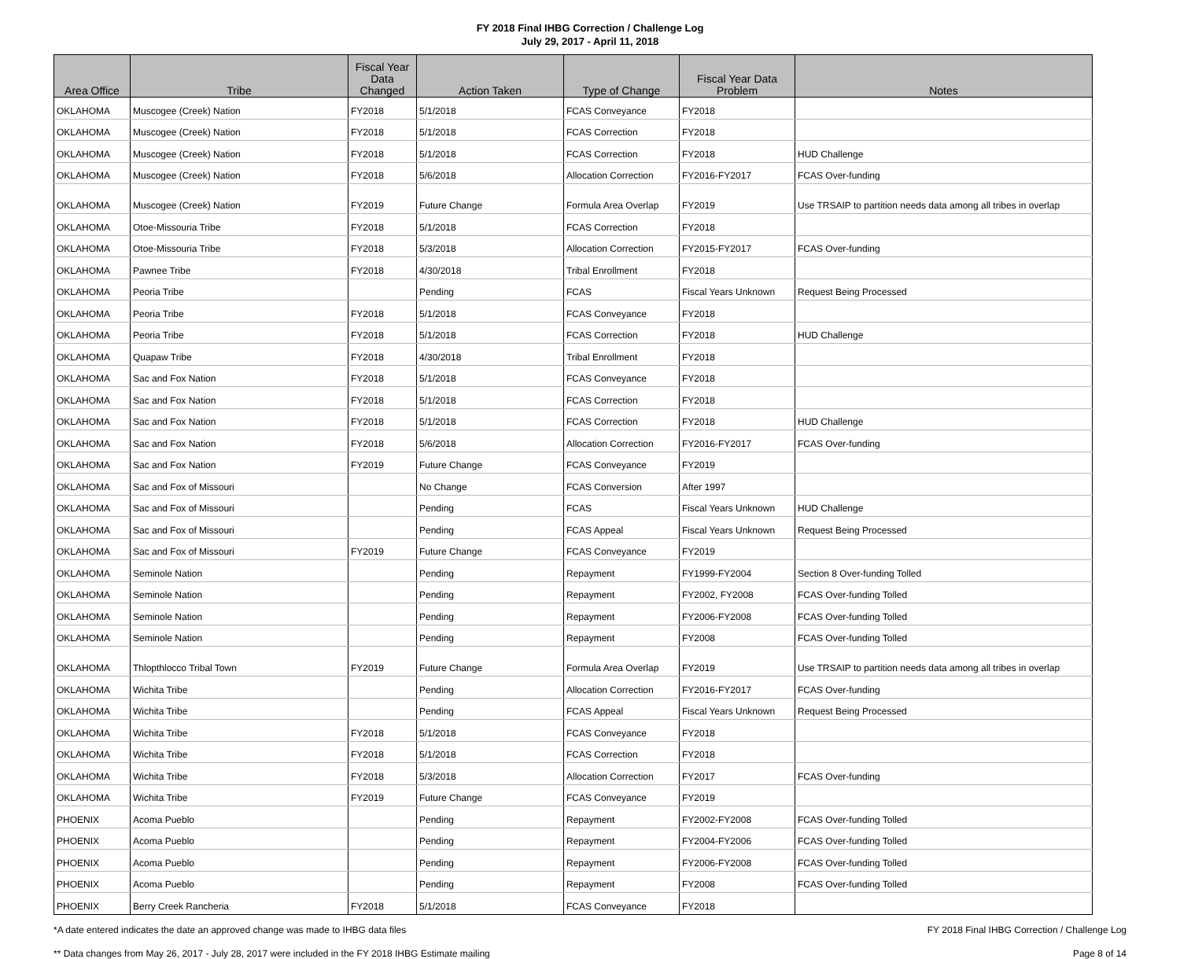FY 2018 Final IHBG Correction / Challenge Log
July 29, 2017 - April 11, 2018
| Area Office | Tribe | Fiscal Year Data Changed | Action Taken | Type of Change | Fiscal Year Data Problem | Notes |
| --- | --- | --- | --- | --- | --- | --- |
| OKLAHOMA | Muscogee (Creek) Nation | FY2018 | 5/1/2018 | FCAS Conveyance | FY2018 | |
| OKLAHOMA | Muscogee (Creek) Nation | FY2018 | 5/1/2018 | FCAS Correction | FY2018 | |
| OKLAHOMA | Muscogee (Creek) Nation | FY2018 | 5/1/2018 | FCAS Correction | FY2018 | HUD Challenge |
| OKLAHOMA | Muscogee (Creek) Nation | FY2018 | 5/6/2018 | Allocation Correction | FY2016-FY2017 | FCAS Over-funding |
| OKLAHOMA | Muscogee (Creek) Nation | FY2019 | Future Change | Formula Area Overlap | FY2019 | Use TRSAIP to partition needs data among all tribes in overlap |
| OKLAHOMA | Otoe-Missouria Tribe | FY2018 | 5/1/2018 | FCAS Correction | FY2018 | |
| OKLAHOMA | Otoe-Missouria Tribe | FY2018 | 5/3/2018 | Allocation Correction | FY2015-FY2017 | FCAS Over-funding |
| OKLAHOMA | Pawnee Tribe | FY2018 | 4/30/2018 | Tribal Enrollment | FY2018 | |
| OKLAHOMA | Peoria Tribe | | Pending | FCAS | Fiscal Years Unknown | Request Being Processed |
| OKLAHOMA | Peoria Tribe | FY2018 | 5/1/2018 | FCAS Conveyance | FY2018 | |
| OKLAHOMA | Peoria Tribe | FY2018 | 5/1/2018 | FCAS Correction | FY2018 | HUD Challenge |
| OKLAHOMA | Quapaw Tribe | FY2018 | 4/30/2018 | Tribal Enrollment | FY2018 | |
| OKLAHOMA | Sac and Fox Nation | FY2018 | 5/1/2018 | FCAS Conveyance | FY2018 | |
| OKLAHOMA | Sac and Fox Nation | FY2018 | 5/1/2018 | FCAS Correction | FY2018 | |
| OKLAHOMA | Sac and Fox Nation | FY2018 | 5/1/2018 | FCAS Correction | FY2018 | HUD Challenge |
| OKLAHOMA | Sac and Fox Nation | FY2018 | 5/6/2018 | Allocation Correction | FY2016-FY2017 | FCAS Over-funding |
| OKLAHOMA | Sac and Fox Nation | FY2019 | Future Change | FCAS Conveyance | FY2019 | |
| OKLAHOMA | Sac and Fox of Missouri | | No Change | FCAS Conversion | After 1997 | |
| OKLAHOMA | Sac and Fox of Missouri | | Pending | FCAS | Fiscal Years Unknown | HUD Challenge |
| OKLAHOMA | Sac and Fox of Missouri | | Pending | FCAS Appeal | Fiscal Years Unknown | Request Being Processed |
| OKLAHOMA | Sac and Fox of Missouri | FY2019 | Future Change | FCAS Conveyance | FY2019 | |
| OKLAHOMA | Seminole Nation | | Pending | Repayment | FY1999-FY2004 | Section 8 Over-funding Tolled |
| OKLAHOMA | Seminole Nation | | Pending | Repayment | FY2002, FY2008 | FCAS Over-funding Tolled |
| OKLAHOMA | Seminole Nation | | Pending | Repayment | FY2006-FY2008 | FCAS Over-funding Tolled |
| OKLAHOMA | Seminole Nation | | Pending | Repayment | FY2008 | FCAS Over-funding Tolled |
| OKLAHOMA | Thlopthlocco Tribal Town | FY2019 | Future Change | Formula Area Overlap | FY2019 | Use TRSAIP to partition needs data among all tribes in overlap |
| OKLAHOMA | Wichita Tribe | | Pending | Allocation Correction | FY2016-FY2017 | FCAS Over-funding |
| OKLAHOMA | Wichita Tribe | | Pending | FCAS Appeal | Fiscal Years Unknown | Request Being Processed |
| OKLAHOMA | Wichita Tribe | FY2018 | 5/1/2018 | FCAS Conveyance | FY2018 | |
| OKLAHOMA | Wichita Tribe | FY2018 | 5/1/2018 | FCAS Correction | FY2018 | |
| OKLAHOMA | Wichita Tribe | FY2018 | 5/3/2018 | Allocation Correction | FY2017 | FCAS Over-funding |
| OKLAHOMA | Wichita Tribe | FY2019 | Future Change | FCAS Conveyance | FY2019 | |
| PHOENIX | Acoma Pueblo | | Pending | Repayment | FY2002-FY2008 | FCAS Over-funding Tolled |
| PHOENIX | Acoma Pueblo | | Pending | Repayment | FY2004-FY2006 | FCAS Over-funding Tolled |
| PHOENIX | Acoma Pueblo | | Pending | Repayment | FY2006-FY2008 | FCAS Over-funding Tolled |
| PHOENIX | Acoma Pueblo | | Pending | Repayment | FY2008 | FCAS Over-funding Tolled |
| PHOENIX | Berry Creek Rancheria | FY2018 | 5/1/2018 | FCAS Conveyance | FY2018 | |
*A date entered indicates the date an approved change was made to IHBG data files FY 2018 Final IHBG Correction / Challenge Log
** Data changes from May 26, 2017 - July 28, 2017 were included in the FY 2018 IHBG Estimate mailing Page 8 of 14